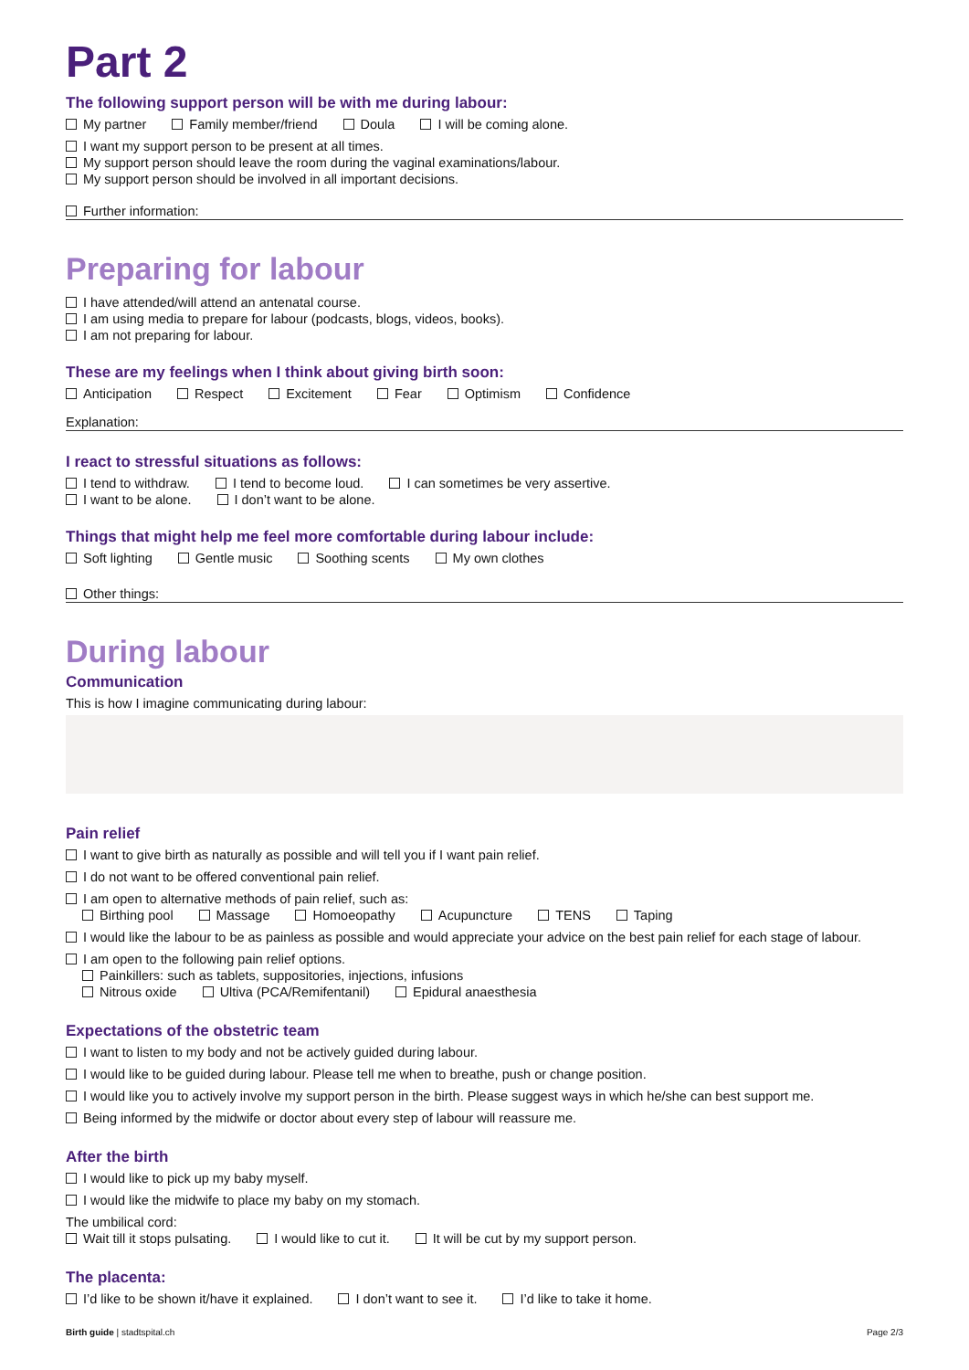Part 2
The following support person will be with me during labour:
My partner Family member/friend Doula I will be coming alone.
I want my support person to be present at all times.
My support person should leave the room during the vaginal examinations/labour.
My support person should be involved in all important decisions.
Further information:
Preparing for labour
I have attended/will attend an antenatal course.
I am using media to prepare for labour (podcasts, blogs, videos, books).
I am not preparing for labour.
These are my feelings when I think about giving birth soon:
Anticipation Respect Excitement Fear Optimism Confidence
Explanation:
I react to stressful situations as follows:
I tend to withdraw. I tend to become loud. I can sometimes be very assertive.
I want to be alone. I don’t want to be alone.
Things that might help me feel more comfortable during labour include:
Soft lighting Gentle music Soothing scents My own clothes
Other things:
During labour
Communication
This is how I imagine communicating during labour:
Pain relief
I want to give birth as naturally as possible and will tell you if I want pain relief.
I do not want to be offered conventional pain relief.
I am open to alternative methods of pain relief, such as:
Birthing pool Massage Homoeopathy Acupuncture TENS Taping
I would like the labour to be as painless as possible and would appreciate your advice on the best pain relief for each stage of labour.
I am open to the following pain relief options.
Painkillers: such as tablets, suppositories, injections, infusions
Nitrous oxide Ultiva (PCA/Remifentanil) Epidural anaesthesia
Expectations of the obstetric team
I want to listen to my body and not be actively guided during labour.
I would like to be guided during labour. Please tell me when to breathe, push or change position.
I would like you to actively involve my support person in the birth. Please suggest ways in which he/she can best support me.
Being informed by the midwife or doctor about every step of labour will reassure me.
After the birth
I would like to pick up my baby myself.
I would like the midwife to place my baby on my stomach.
The umbilical cord:
Wait till it stops pulsating. I would like to cut it. It will be cut by my support person.
The placenta:
I’d like to be shown it/have it explained. I don’t want to see it. I’d like to take it home.
Birth guide | stadtspital.ch Page 2/3